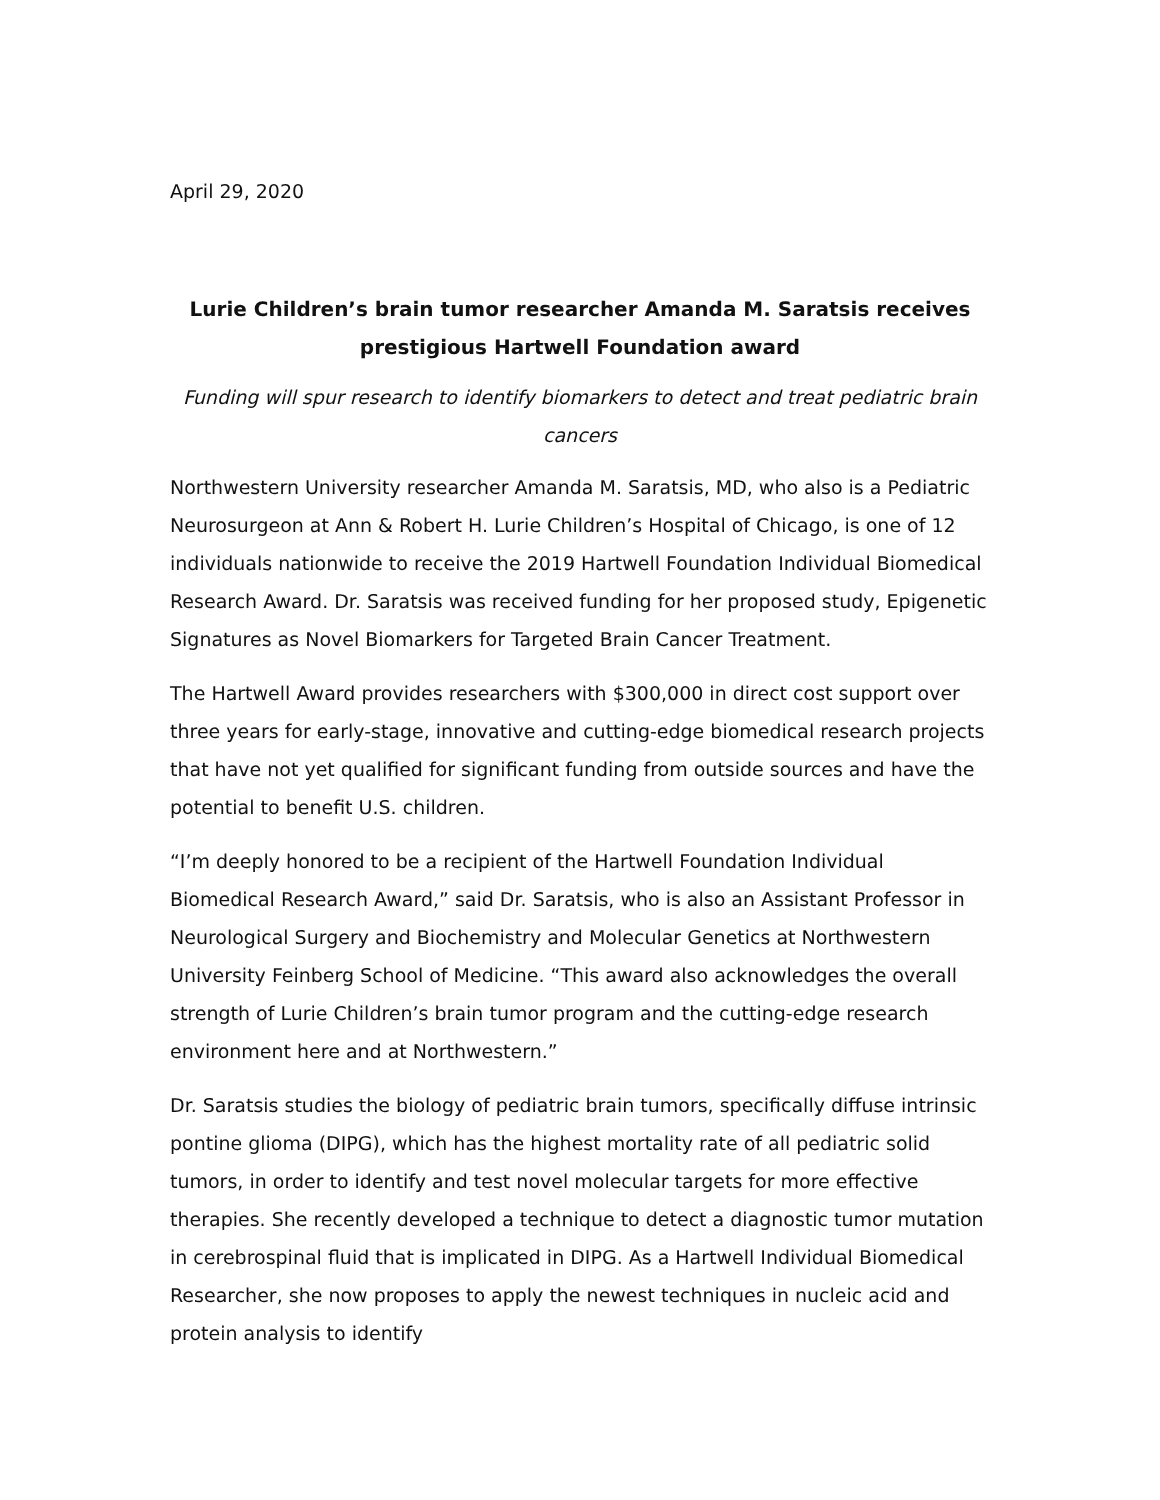April 29, 2020
Lurie Children’s brain tumor researcher Amanda M. Saratsis receives prestigious Hartwell Foundation award
Funding will spur research to identify biomarkers to detect and treat pediatric brain cancers
Northwestern University researcher Amanda M. Saratsis, MD, who also is a Pediatric Neurosurgeon at Ann & Robert H. Lurie Children’s Hospital of Chicago, is one of 12 individuals nationwide to receive the 2019 Hartwell Foundation Individual Biomedical Research Award. Dr. Saratsis was received funding for her proposed study, Epigenetic Signatures as Novel Biomarkers for Targeted Brain Cancer Treatment.
The Hartwell Award provides researchers with $300,000 in direct cost support over three years for early-stage, innovative and cutting-edge biomedical research projects that have not yet qualified for significant funding from outside sources and have the potential to benefit U.S. children.
“I’m deeply honored to be a recipient of the Hartwell Foundation Individual Biomedical Research Award,” said Dr. Saratsis, who is also an Assistant Professor in Neurological Surgery and Biochemistry and Molecular Genetics at Northwestern University Feinberg School of Medicine. “This award also acknowledges the overall strength of Lurie Children’s brain tumor program and the cutting-edge research environment here and at Northwestern.”
Dr. Saratsis studies the biology of pediatric brain tumors, specifically diffuse intrinsic pontine glioma (DIPG), which has the highest mortality rate of all pediatric solid tumors, in order to identify and test novel molecular targets for more effective therapies. She recently developed a technique to detect a diagnostic tumor mutation in cerebrospinal fluid that is implicated in DIPG. As a Hartwell Individual Biomedical Researcher, she now proposes to apply the newest techniques in nucleic acid and protein analysis to identify